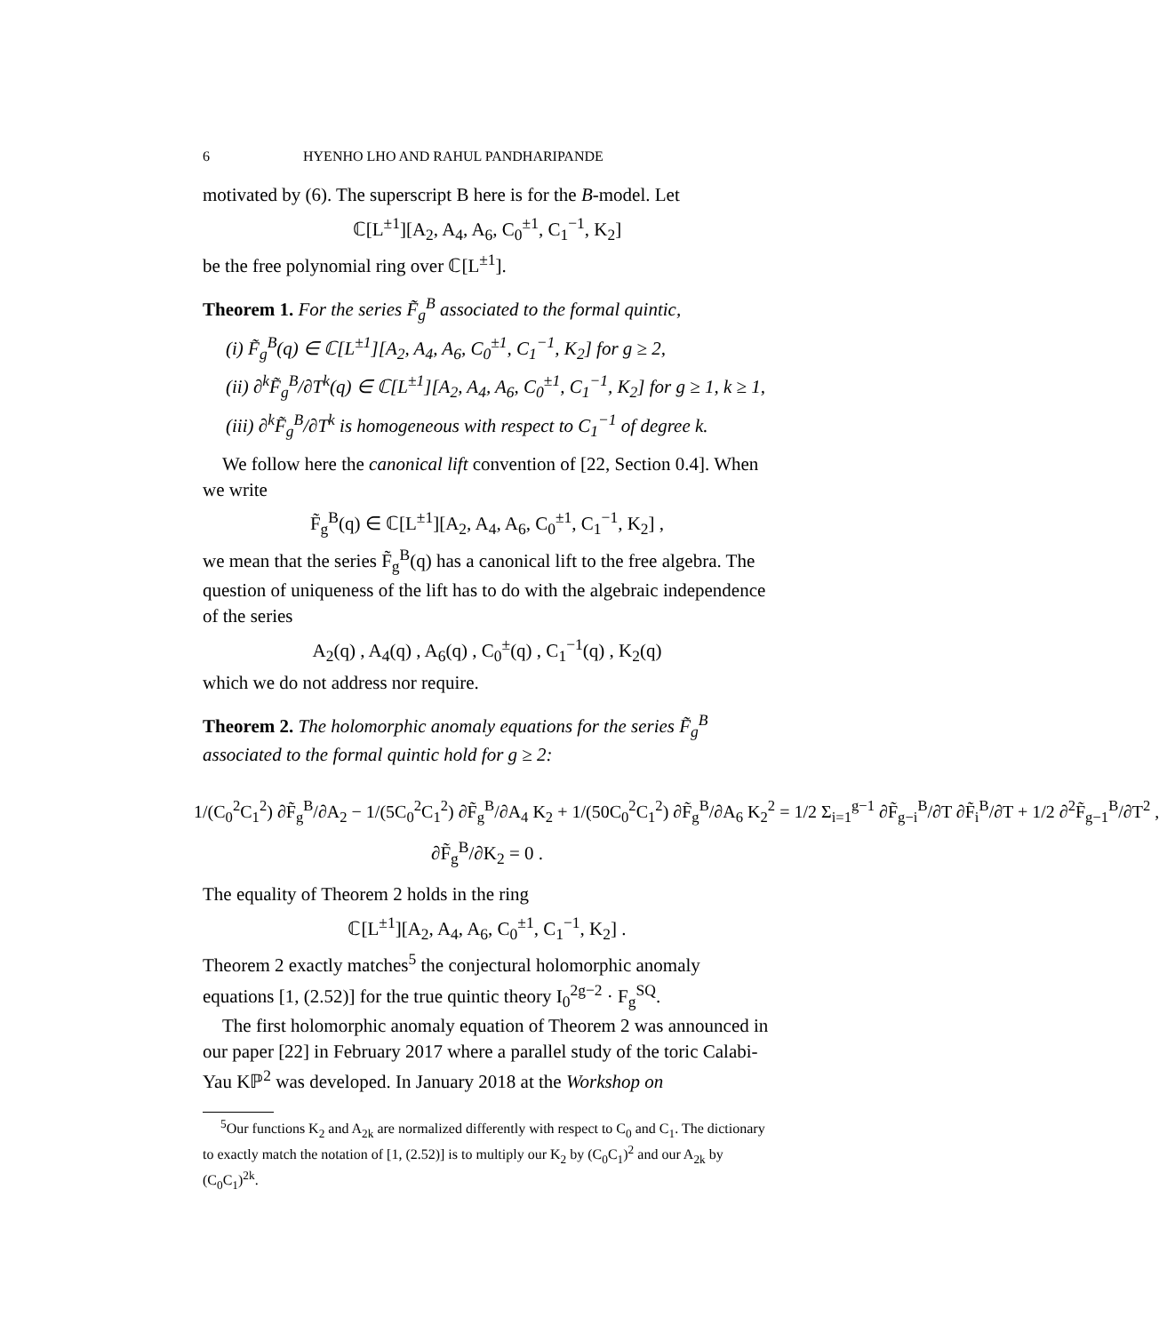6 HYENHO LHO AND RAHUL PANDHARIPANDE
motivated by (6). The superscript B here is for the B-model. Let
ℂ[L<sup>±1</sup>][A<sub>2</sub>, A<sub>4</sub>, A<sub>6</sub>, C<sub>0</sub><sup>±1</sup>, C<sub>1</sub><sup>−1</sup>, K<sub>2</sub>]
be the free polynomial ring over ℂ[L<sup>±1</sup>].
Theorem 1. For the series F̃<sub>g</sub><sup>B</sup> associated to the formal quintic,
(i) F̃<sub>g</sub><sup>B</sup>(q) ∈ ℂ[L<sup>±1</sup>][A<sub>2</sub>, A<sub>4</sub>, A<sub>6</sub>, C<sub>0</sub><sup>±1</sup>, C<sub>1</sub><sup>−1</sup>, K<sub>2</sub>] for g ≥ 2,
(ii) ∂<sup>k</sup>F̃<sub>g</sub><sup>B</sup>/∂T<sup>k</sup>(q) ∈ ℂ[L<sup>±1</sup>][A<sub>2</sub>, A<sub>4</sub>, A<sub>6</sub>, C<sub>0</sub><sup>±1</sup>, C<sub>1</sub><sup>−1</sup>, K<sub>2</sub>] for g ≥ 1, k ≥ 1,
(iii) ∂<sup>k</sup>F̃<sub>g</sub><sup>B</sup>/∂T<sup>k</sup> is homogeneous with respect to C<sub>1</sub><sup>−1</sup> of degree k.
We follow here the canonical lift convention of [22, Section 0.4]. When we write
F̃<sub>g</sub><sup>B</sup>(q) ∈ ℂ[L<sup>±1</sup>][A<sub>2</sub>, A<sub>4</sub>, A<sub>6</sub>, C<sub>0</sub><sup>±1</sup>, C<sub>1</sub><sup>−1</sup>, K<sub>2</sub>] ,
we mean that the series F̃<sub>g</sub><sup>B</sup>(q) has a canonical lift to the free algebra. The question of uniqueness of the lift has to do with the algebraic independence of the series
A<sub>2</sub>(q) , A<sub>4</sub>(q) , A<sub>6</sub>(q) , C<sub>0</sub><sup>±</sup>(q) , C<sub>1</sub><sup>−1</sup>(q) , K<sub>2</sub>(q)
which we do not address nor require.
Theorem 2. The holomorphic anomaly equations for the series F̃<sub>g</sub><sup>B</sup> associated to the formal quintic hold for g ≥ 2:
1/(C<sub>0</sub><sup>2</sup>C<sub>1</sub><sup>2</sup>) ∂F̃<sub>g</sub><sup>B</sup>/∂A<sub>2</sub> − 1/(5C<sub>0</sub><sup>2</sup>C<sub>1</sub><sup>2</sup>) ∂F̃<sub>g</sub><sup>B</sup>/∂A<sub>4</sub> K<sub>2</sub> + 1/(50C<sub>0</sub><sup>2</sup>C<sub>1</sub><sup>2</sup>) ∂F̃<sub>g</sub><sup>B</sup>/∂A<sub>6</sub> K<sub>2</sub><sup>2</sup> = 1/2 Σ<sub>i=1</sub><sup>g−1</sup> ∂F̃<sub>g−i</sub><sup>B</sup>/∂T ∂F̃<sub>i</sub><sup>B</sup>/∂T + 1/2 ∂<sup>2</sup>F̃<sub>g−1</sub><sup>B</sup>/∂T<sup>2</sup> ,
∂F̃<sub>g</sub><sup>B</sup>/∂K<sub>2</sub> = 0 .
The equality of Theorem 2 holds in the ring
ℂ[L<sup>±1</sup>][A<sub>2</sub>, A<sub>4</sub>, A<sub>6</sub>, C<sub>0</sub><sup>±1</sup>, C<sub>1</sub><sup>−1</sup>, K<sub>2</sub>] .
Theorem 2 exactly matches<sup>5</sup> the conjectural holomorphic anomaly equations [1, (2.52)] for the true quintic theory I<sub>0</sub><sup>2g−2</sup> · F<sub>g</sub><sup>SQ</sup>.
The first holomorphic anomaly equation of Theorem 2 was announced in our paper [22] in February 2017 where a parallel study of the toric Calabi-Yau Kℙ<sup>2</sup> was developed. In January 2018 at the Workshop on
<sup>5</sup> Our functions K<sub>2</sub> and A<sub>2k</sub> are normalized differently with respect to C<sub>0</sub> and C<sub>1</sub>. The dictionary to exactly match the notation of [1, (2.52)] is to multiply our K<sub>2</sub> by (C<sub>0</sub>C<sub>1</sub>)<sup>2</sup> and our A<sub>2k</sub> by (C<sub>0</sub>C<sub>1</sub>)<sup>2k</sup>.